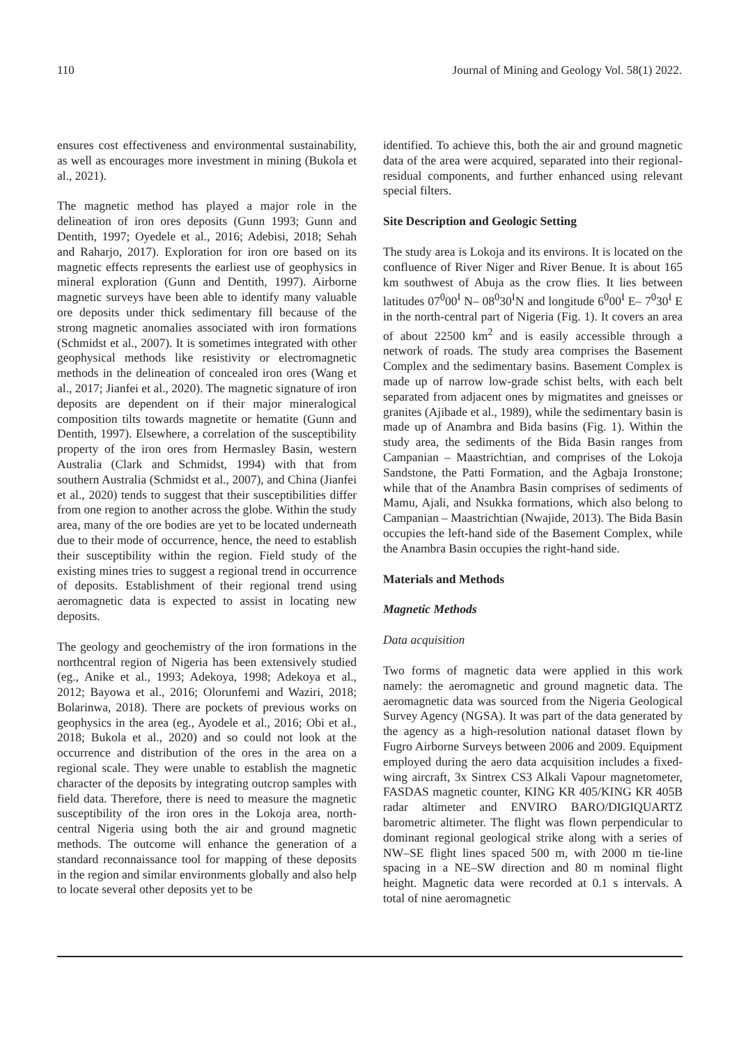110 Journal of Mining and Geology Vol. 58(1) 2022.
ensures cost effectiveness and environmental sustainability, as well as encourages more investment in mining (Bukola et al., 2021).
The magnetic method has played a major role in the delineation of iron ores deposits (Gunn 1993; Gunn and Dentith, 1997; Oyedele et al., 2016; Adebisi, 2018; Sehah and Raharjo, 2017). Exploration for iron ore based on its magnetic effects represents the earliest use of geophysics in mineral exploration (Gunn and Dentith, 1997). Airborne magnetic surveys have been able to identify many valuable ore deposits under thick sedimentary fill because of the strong magnetic anomalies associated with iron formations (Schmidst et al., 2007). It is sometimes integrated with other geophysical methods like resistivity or electromagnetic methods in the delineation of concealed iron ores (Wang et al., 2017; Jianfei et al., 2020). The magnetic signature of iron deposits are dependent on if their major mineralogical composition tilts towards magnetite or hematite (Gunn and Dentith, 1997). Elsewhere, a correlation of the susceptibility property of the iron ores from Hermasley Basin, western Australia (Clark and Schmidst, 1994) with that from southern Australia (Schmidst et al., 2007), and China (Jianfei et al., 2020) tends to suggest that their susceptibilities differ from one region to another across the globe. Within the study area, many of the ore bodies are yet to be located underneath due to their mode of occurrence, hence, the need to establish their susceptibility within the region. Field study of the existing mines tries to suggest a regional trend in occurrence of deposits. Establishment of their regional trend using aeromagnetic data is expected to assist in locating new deposits.
The geology and geochemistry of the iron formations in the northcentral region of Nigeria has been extensively studied (eg., Anike et al., 1993; Adekoya, 1998; Adekoya et al., 2012; Bayowa et al., 2016; Olorunfemi and Waziri, 2018; Bolarinwa, 2018). There are pockets of previous works on geophysics in the area (eg., Ayodele et al., 2016; Obi et al., 2018; Bukola et al., 2020) and so could not look at the occurrence and distribution of the ores in the area on a regional scale. They were unable to establish the magnetic character of the deposits by integrating outcrop samples with field data. Therefore, there is need to measure the magnetic susceptibility of the iron ores in the Lokoja area, north-central Nigeria using both the air and ground magnetic methods. The outcome will enhance the generation of a standard reconnaissance tool for mapping of these deposits in the region and similar environments globally and also help to locate several other deposits yet to be
identified. To achieve this, both the air and ground magnetic data of the area were acquired, separated into their regional-residual components, and further enhanced using relevant special filters.
Site Description and Geologic Setting
The study area is Lokoja and its environs. It is located on the confluence of River Niger and River Benue. It is about 165 km southwest of Abuja as the crow flies. It lies between latitudes 07<sup>0</sup>00<sup>I</sup> N– 08<sup>0</sup>30<sup>I</sup>N and longitude 6<sup>0</sup>00<sup>I</sup> E– 7<sup>0</sup>30<sup>I</sup> E in the north-central part of Nigeria (Fig. 1). It covers an area of about 22500 km<sup>2</sup> and is easily accessible through a network of roads. The study area comprises the Basement Complex and the sedimentary basins. Basement Complex is made up of narrow low-grade schist belts, with each belt separated from adjacent ones by migmatites and gneisses or granites (Ajibade et al., 1989), while the sedimentary basin is made up of Anambra and Bida basins (Fig. 1). Within the study area, the sediments of the Bida Basin ranges from Campanian – Maastrichtian, and comprises of the Lokoja Sandstone, the Patti Formation, and the Agbaja Ironstone; while that of the Anambra Basin comprises of sediments of Mamu, Ajali, and Nsukka formations, which also belong to Campanian – Maastrichtian (Nwajide, 2013). The Bida Basin occupies the left-hand side of the Basement Complex, while the Anambra Basin occupies the right-hand side.
Materials and Methods
Magnetic Methods
Data acquisition
Two forms of magnetic data were applied in this work namely: the aeromagnetic and ground magnetic data. The aeromagnetic data was sourced from the Nigeria Geological Survey Agency (NGSA). It was part of the data generated by the agency as a high-resolution national dataset flown by Fugro Airborne Surveys between 2006 and 2009. Equipment employed during the aero data acquisition includes a fixed-wing aircraft, 3x Sintrex CS3 Alkali Vapour magnetometer, FASDAS magnetic counter, KING KR 405/KING KR 405B radar altimeter and ENVIRO BARO/DIGIQUARTZ barometric altimeter. The flight was flown perpendicular to dominant regional geological strike along with a series of NW–SE flight lines spaced 500 m, with 2000 m tie-line spacing in a NE–SW direction and 80 m nominal flight height. Magnetic data were recorded at 0.1 s intervals. A total of nine aeromagnetic